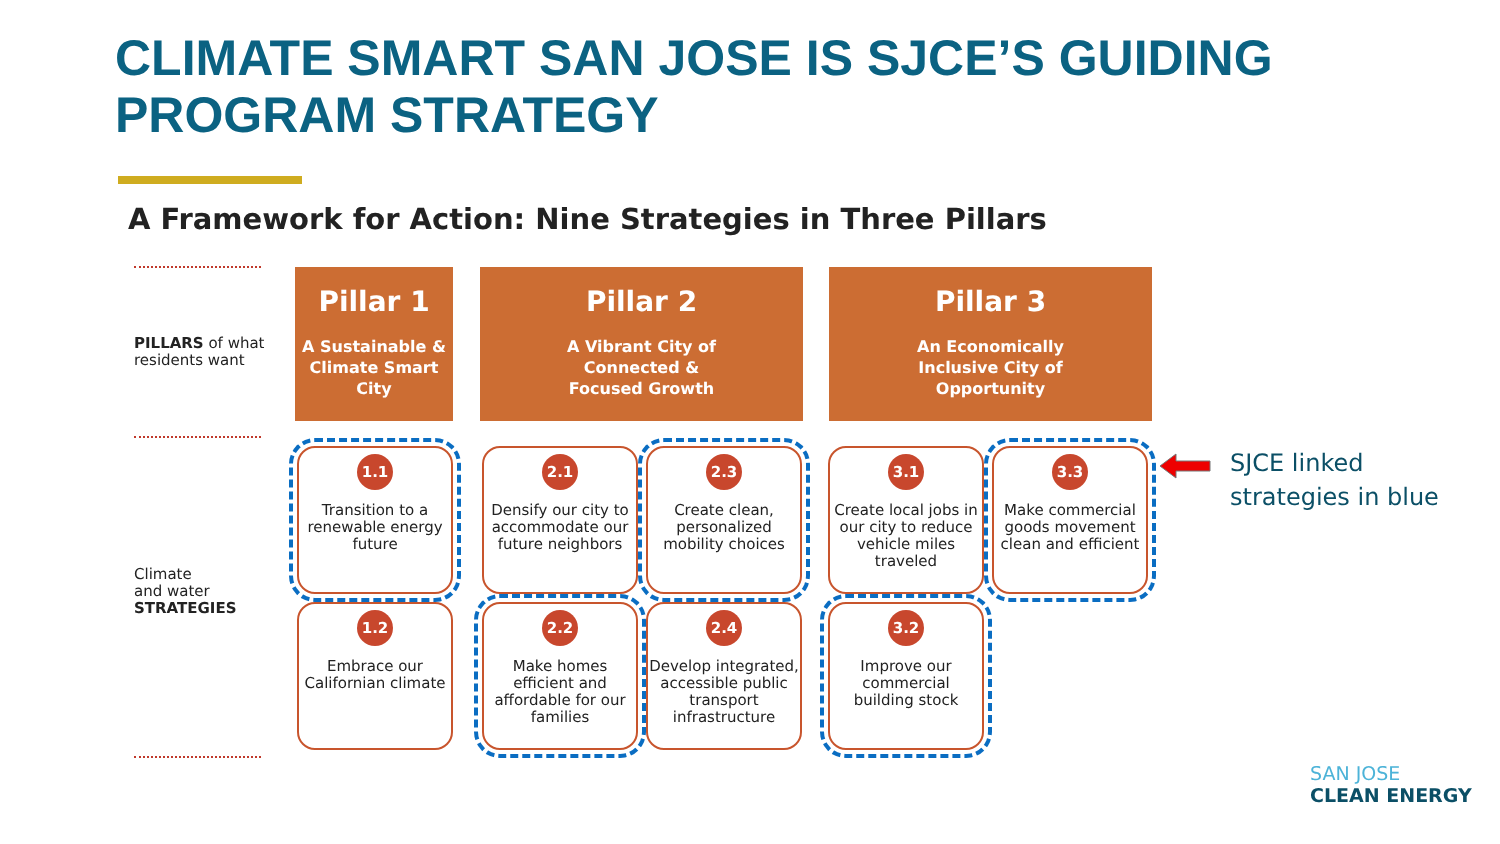CLIMATE SMART SAN JOSE IS SJCE’S GUIDING
PROGRAM STRATEGY
A Framework for Action: Nine Strategies in Three Pillars
PILLARS of what
residents want
Climate
and water
STRATEGIES
Pillar 1
A Sustainable &
Climate Smart
City
Pillar 2
A Vibrant City of
Connected &
Focused Growth
Pillar 3
An Economically
Inclusive City of
Opportunity
1.1
Transition to a renewable energy future
1.2
Embrace our Californian climate
2.1
Densify our city to accommodate our future neighbors
2.2
Make homes efficient and affordable for our families
2.3
Create clean, personalized mobility choices
2.4
Develop integrated, accessible public transport infrastructure
3.1
Create local jobs in our city to reduce vehicle miles traveled
3.2
Improve our commercial building stock
3.3
Make commercial goods movement clean and efficient
SJCE linked
strategies in blue
SAN JOSE
CLEAN ENERGY